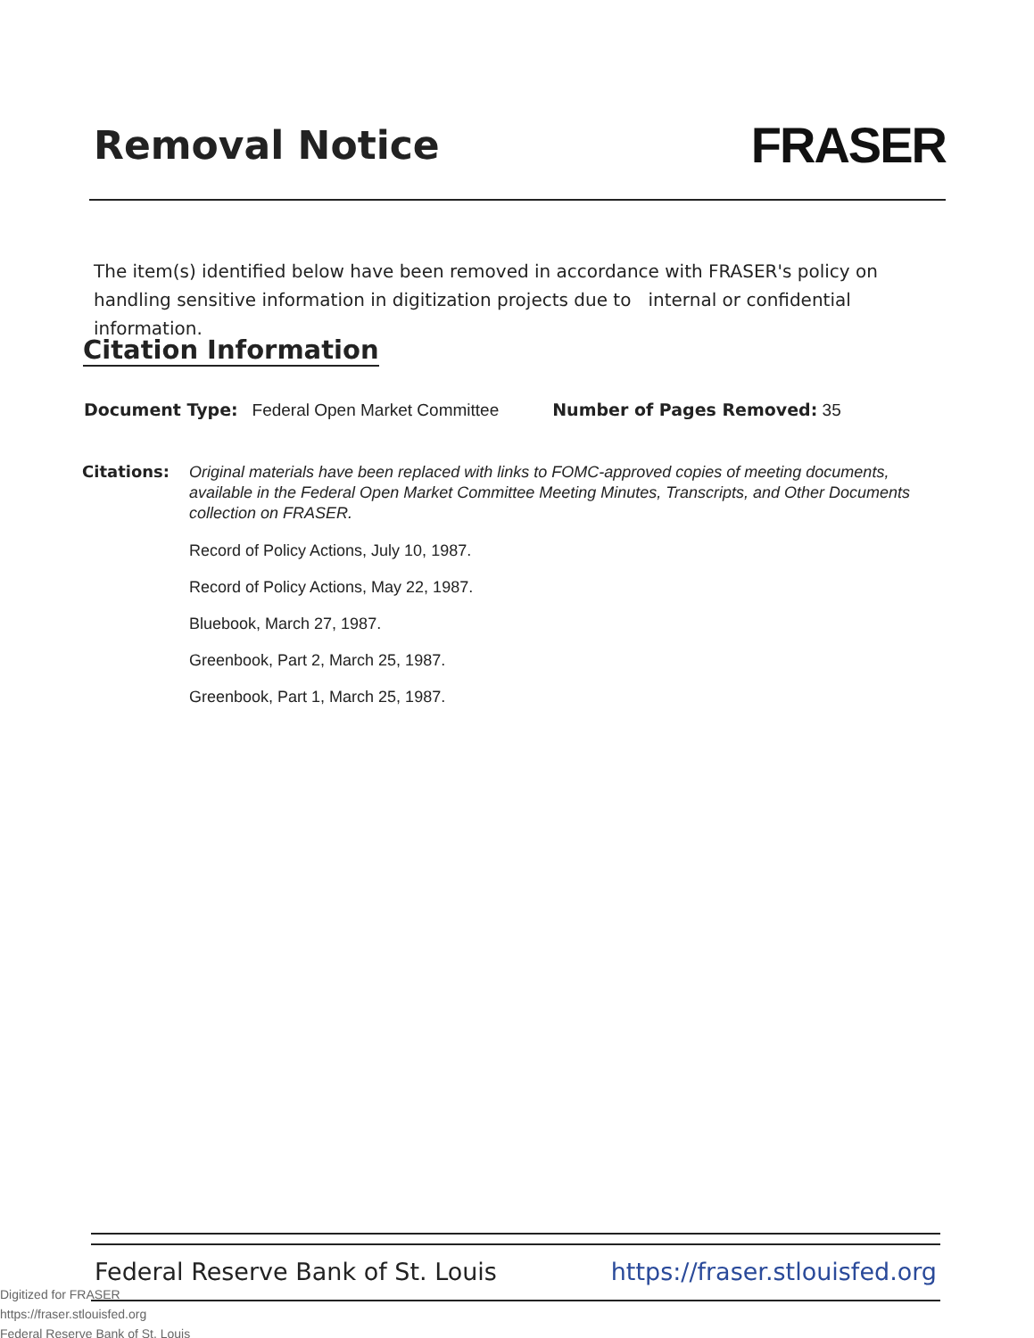Removal Notice
FRASER
The item(s) identified below have been removed in accordance with FRASER's policy on handling sensitive information in digitization projects due to internal or confidential information.
Citation Information
Document Type: Federal Open Market Committee Number of Pages Removed: 35
Citations:
Original materials have been replaced with links to FOMC-approved copies of meeting documents, available in the Federal Open Market Committee Meeting Minutes, Transcripts, and Other Documents collection on FRASER.
Record of Policy Actions, July 10, 1987.
Record of Policy Actions, May 22, 1987.
Bluebook, March 27, 1987.
Greenbook, Part 2, March 25, 1987.
Greenbook, Part 1, March 25, 1987.
Federal Reserve Bank of St. Louis https://fraser.stlouisfed.org
Digitized for FRASER
https://fraser.stlouisfed.org
Federal Reserve Bank of St. Louis